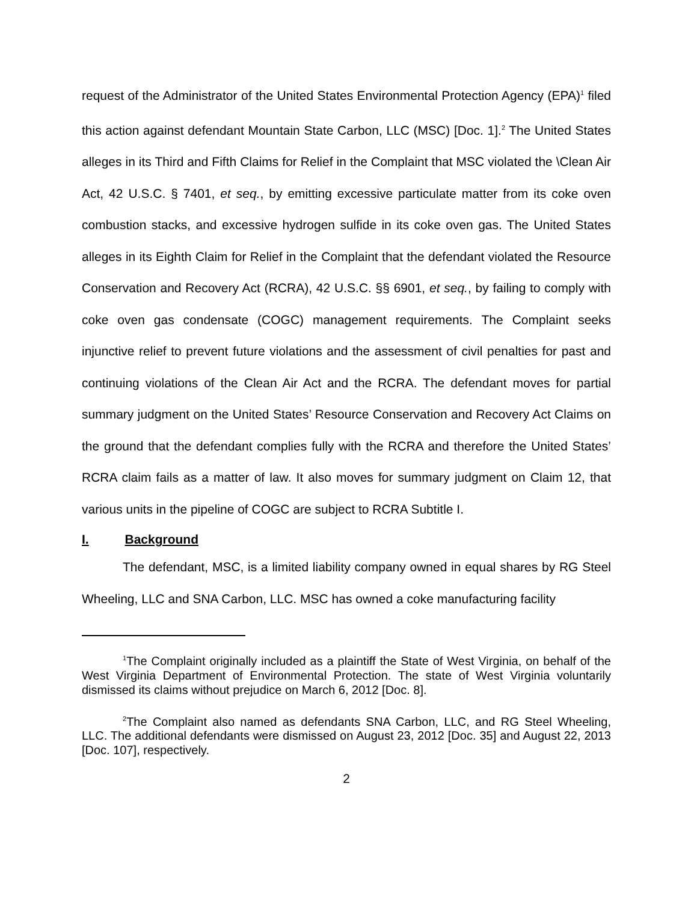request of the Administrator of the United States Environmental Protection Agency (EPA)<sup>1</sup> filed this action against defendant Mountain State Carbon, LLC (MSC) [Doc. 1].<sup>2</sup> The United States alleges in its Third and Fifth Claims for Relief in the Complaint that MSC violated the \Clean Air Act, 42 U.S.C. § 7401, et seq., by emitting excessive particulate matter from its coke oven combustion stacks, and excessive hydrogen sulfide in its coke oven gas. The United States alleges in its Eighth Claim for Relief in the Complaint that the defendant violated the Resource Conservation and Recovery Act (RCRA), 42 U.S.C. §§ 6901, et seq., by failing to comply with coke oven gas condensate (COGC) management requirements. The Complaint seeks injunctive relief to prevent future violations and the assessment of civil penalties for past and continuing violations of the Clean Air Act and the RCRA. The defendant moves for partial summary judgment on the United States’ Resource Conservation and Recovery Act Claims on the ground that the defendant complies fully with the RCRA and therefore the United States’ RCRA claim fails as a matter of law. It also moves for summary judgment on Claim 12, that various units in the pipeline of COGC are subject to RCRA Subtitle I.
I. Background
The defendant, MSC, is a limited liability company owned in equal shares by RG Steel Wheeling, LLC and SNA Carbon, LLC. MSC has owned a coke manufacturing facility
<sup>1</sup> The Complaint originally included as a plaintiff the State of West Virginia, on behalf of the West Virginia Department of Environmental Protection. The state of West Virginia voluntarily dismissed its claims without prejudice on March 6, 2012 [Doc. 8].
<sup>2</sup> The Complaint also named as defendants SNA Carbon, LLC, and RG Steel Wheeling, LLC. The additional defendants were dismissed on August 23, 2012 [Doc. 35] and August 22, 2013 [Doc. 107], respectively.
2